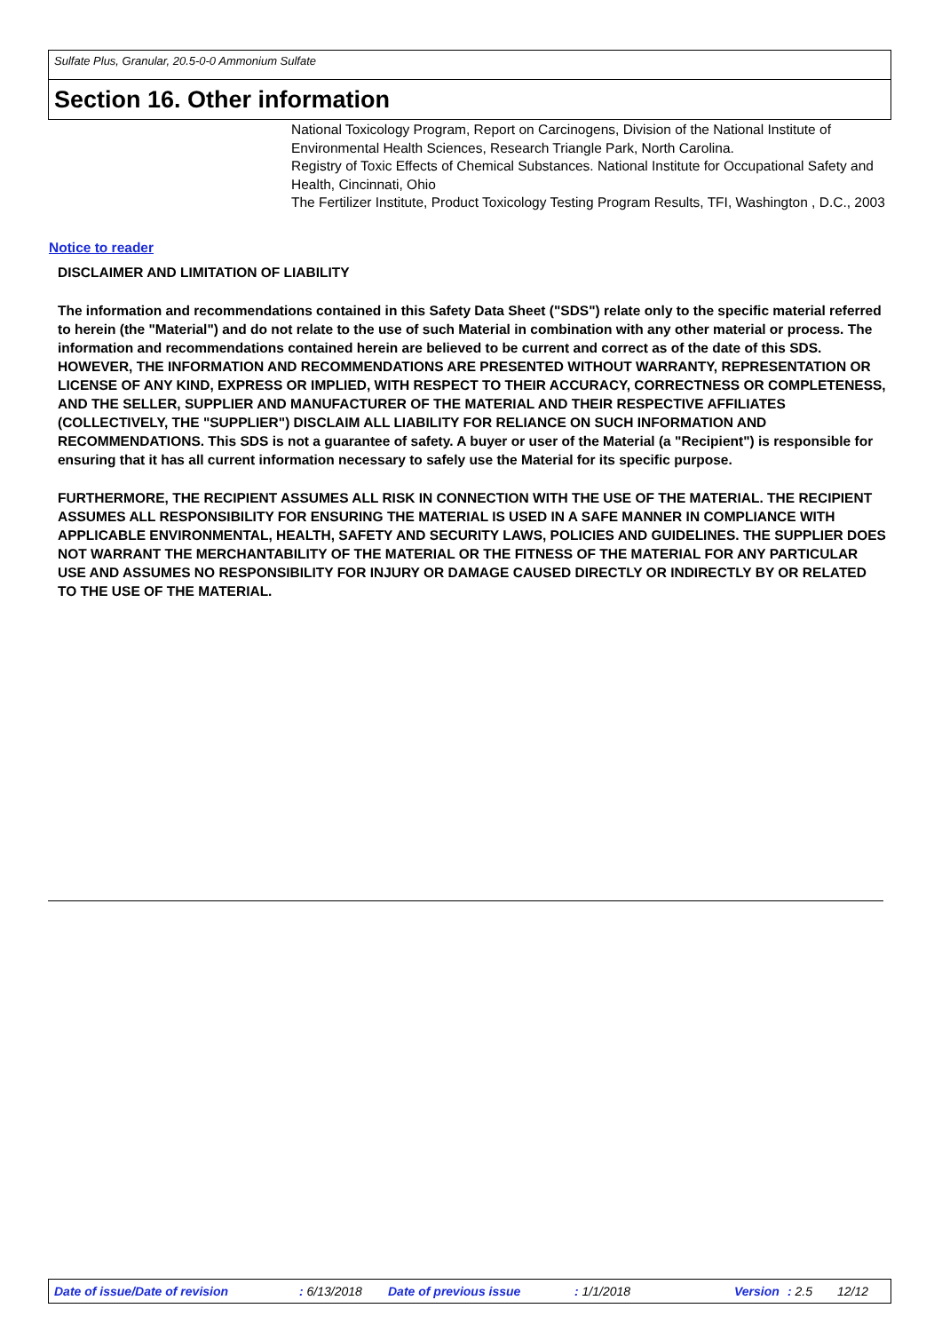Sulfate Plus, Granular, 20.5-0-0 Ammonium Sulfate
Section 16. Other information
National Toxicology Program, Report on Carcinogens, Division of the National Institute of Environmental Health Sciences, Research Triangle Park, North Carolina.
Registry of Toxic Effects of Chemical Substances. National Institute for Occupational Safety and Health, Cincinnati, Ohio
The Fertilizer Institute, Product Toxicology Testing Program Results, TFI, Washington , D.C., 2003
Notice to reader
DISCLAIMER AND LIMITATION OF LIABILITY
The information and recommendations contained in this Safety Data Sheet ("SDS") relate only to the specific material referred to herein (the "Material") and do not relate to the use of such Material in combination with any other material or process. The information and recommendations contained herein are believed to be current and correct as of the date of this SDS. HOWEVER, THE INFORMATION AND RECOMMENDATIONS ARE PRESENTED WITHOUT WARRANTY, REPRESENTATION OR LICENSE OF ANY KIND, EXPRESS OR IMPLIED, WITH RESPECT TO THEIR ACCURACY, CORRECTNESS OR COMPLETENESS, AND THE SELLER, SUPPLIER AND MANUFACTURER OF THE MATERIAL AND THEIR RESPECTIVE AFFILIATES (COLLECTIVELY, THE "SUPPLIER") DISCLAIM ALL LIABILITY FOR RELIANCE ON SUCH INFORMATION AND RECOMMENDATIONS. This SDS is not a guarantee of safety. A buyer or user of the Material (a "Recipient") is responsible for ensuring that it has all current information necessary to safely use the Material for its specific purpose.
FURTHERMORE, THE RECIPIENT ASSUMES ALL RISK IN CONNECTION WITH THE USE OF THE MATERIAL. THE RECIPIENT ASSUMES ALL RESPONSIBILITY FOR ENSURING THE MATERIAL IS USED IN A SAFE MANNER IN COMPLIANCE WITH APPLICABLE ENVIRONMENTAL, HEALTH, SAFETY AND SECURITY LAWS, POLICIES AND GUIDELINES. THE SUPPLIER DOES NOT WARRANT THE MERCHANTABILITY OF THE MATERIAL OR THE FITNESS OF THE MATERIAL FOR ANY PARTICULAR USE AND ASSUMES NO RESPONSIBILITY FOR INJURY OR DAMAGE CAUSED DIRECTLY OR INDIRECTLY BY OR RELATED TO THE USE OF THE MATERIAL.
Date of issue/Date of revision : 6/13/2018 Date of previous issue : 1/1/2018 Version : 2.5 12/12